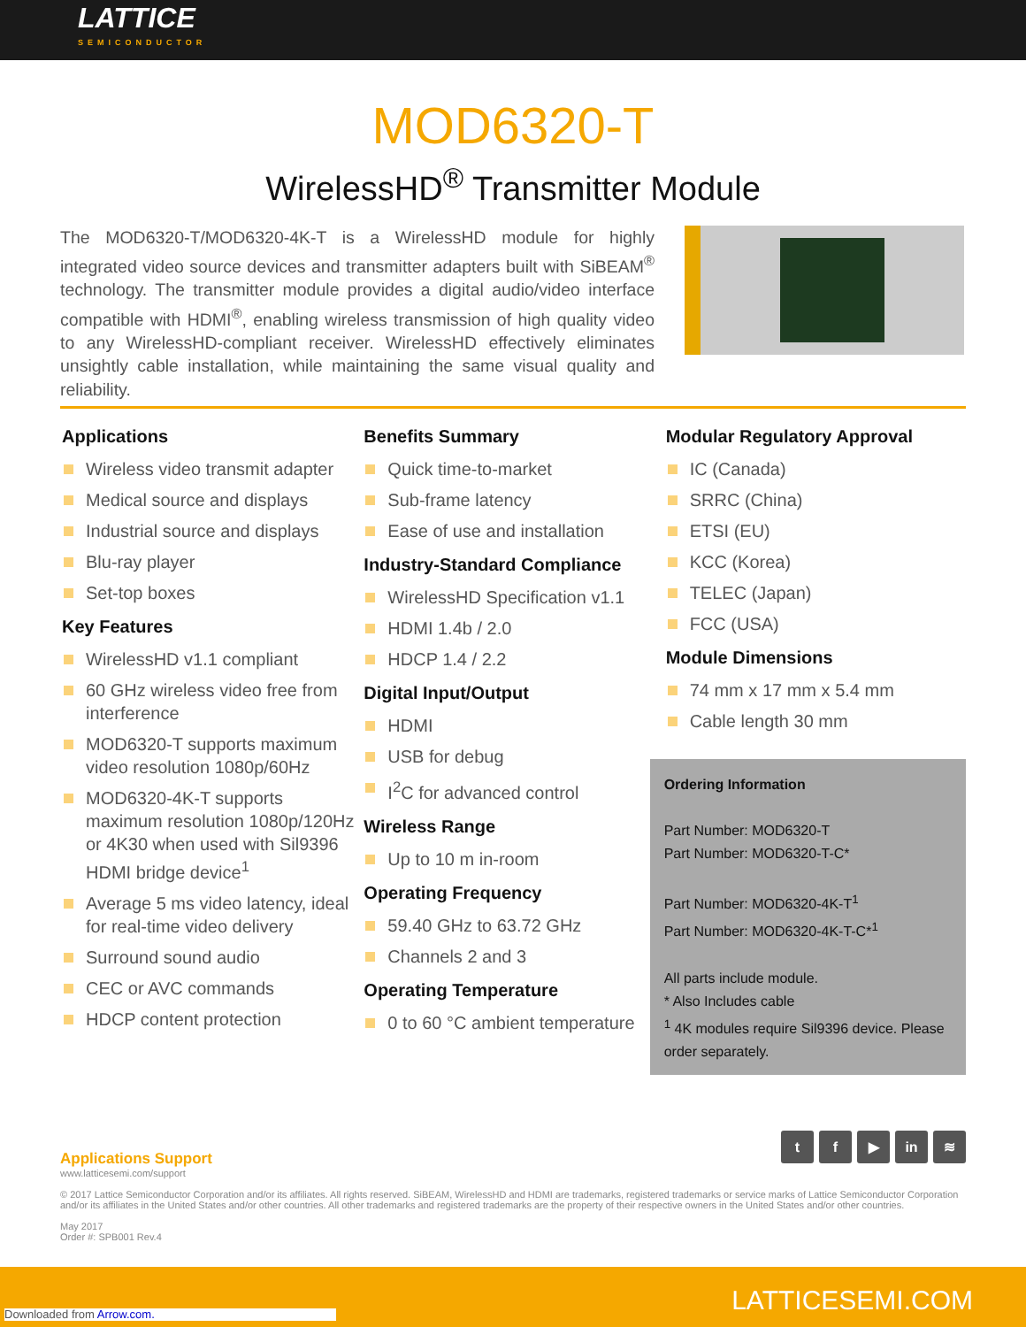LATTICE
SEMICONDUCTOR
MOD6320-T
WirelessHD<sup>®</sup> Transmitter Module
The MOD6320-T/MOD6320-4K-T is a WirelessHD module for highly integrated video source devices and transmitter adapters built with SiBEAM<sup>®</sup> technology. The transmitter module provides a digital audio/video interface compatible with HDMI<sup>®</sup>, enabling wireless transmission of high quality video to any WirelessHD-compliant receiver. WirelessHD effectively eliminates unsightly cable installation, while maintaining the same visual quality and reliability.
Applications
Wireless video transmit adapter
Medical source and displays
Industrial source and displays
Blu-ray player
Set-top boxes
Key Features
WirelessHD v1.1 compliant
60 GHz wireless video free from interference
MOD6320-T supports maximum video resolution 1080p/60Hz
MOD6320-4K-T supports maximum resolution 1080p/120Hz or 4K30 when used with Sil9396 HDMI bridge device<sup>1</sup>
Average 5 ms video latency, ideal for real-time video delivery
Surround sound audio
CEC or AVC commands
HDCP content protection
Benefits Summary
Quick time-to-market
Sub-frame latency
Ease of use and installation
Industry-Standard Compliance
WirelessHD Specification v1.1
HDMI 1.4b / 2.0
HDCP 1.4 / 2.2
Digital Input/Output
HDMI
USB for debug
I<sup>2</sup>C for advanced control
Wireless Range
Up to 10 m in-room
Operating Frequency
59.40 GHz to 63.72 GHz
Channels 2 and 3
Operating Temperature
0 to 60 °C ambient temperature
Modular Regulatory Approval
IC (Canada)
SRRC (China)
ETSI (EU)
KCC (Korea)
TELEC (Japan)
FCC (USA)
Module Dimensions
74 mm x 17 mm x 5.4 mm
Cable length 30 mm
Ordering Information
Part Number: MOD6320-T
Part Number: MOD6320-T-C*
Part Number: MOD6320-4K-T<sup>1</sup>
Part Number: MOD6320-4K-T-C*<sup>1</sup>
All parts include module.
* Also Includes cable
<sup>1</sup> 4K modules require Sil9396 device. Please order separately.
t f ▶ in ≋
Applications Support
www.latticesemi.com/support
© 2017 Lattice Semiconductor Corporation and/or its affiliates. All rights reserved. SiBEAM, WirelessHD and HDMI are trademarks, registered trademarks or service marks of Lattice Semiconductor Corporation and/or its affiliates in the United States and/or other countries. All other trademarks and registered trademarks are the property of their respective owners in the United States and/or other countries.
May 2017
Order #: SPB001 Rev.4
LATTICESEMI.COM Downloaded from Arrow.com.